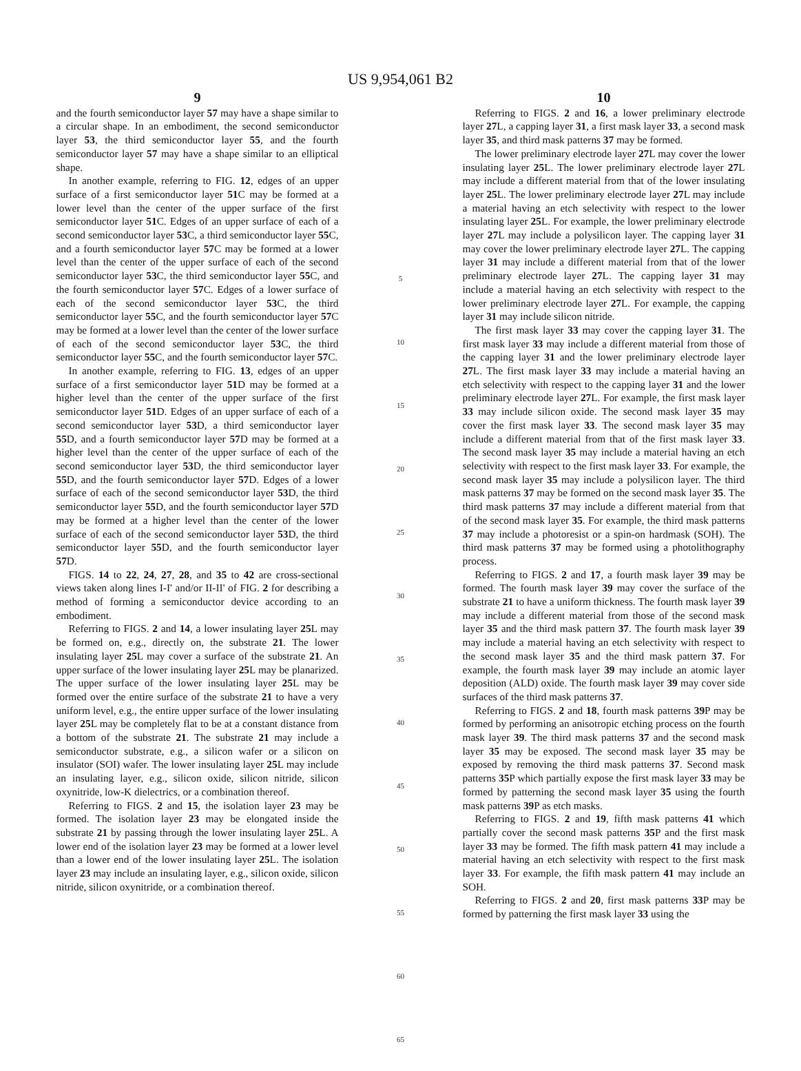US 9,954,061 B2
9
and the fourth semiconductor layer 57 may have a shape similar to a circular shape. In an embodiment, the second semiconductor layer 53, the third semiconductor layer 55, and the fourth semiconductor layer 57 may have a shape similar to an elliptical shape.
In another example, referring to FIG. 12, edges of an upper surface of a first semiconductor layer 51 C may be formed at a lower level than the center of the upper surface of the first semiconductor layer 51 C. Edges of an upper surface of each of a second semiconductor layer 53 C, a third semiconductor layer 55 C, and a fourth semiconductor layer 57 C may be formed at a lower level than the center of the upper surface of each of the second semiconductor layer 53 C, the third semiconductor layer 55 C, and the fourth semiconductor layer 57 C. Edges of a lower surface of each of the second semiconductor layer 53 C, the third semiconductor layer 55 C, and the fourth semiconductor layer 57 C may be formed at a lower level than the center of the lower surface of each of the second semiconductor layer 53 C, the third semiconductor layer 55 C, and the fourth semiconductor layer 57 C.
In another example, referring to FIG. 13, edges of an upper surface of a first semiconductor layer 51 D may be formed at a higher level than the center of the upper surface of the first semiconductor layer 51 D. Edges of an upper surface of each of a second semiconductor layer 53 D, a third semiconductor layer 55 D, and a fourth semiconductor layer 57 D may be formed at a higher level than the center of the upper surface of each of the second semiconductor layer 53 D, the third semiconductor layer 55 D, and the fourth semiconductor layer 57 D. Edges of a lower surface of each of the second semiconductor layer 53 D, the third semiconductor layer 55 D, and the fourth semiconductor layer 57 D may be formed at a higher level than the center of the lower surface of each of the second semiconductor layer 53 D, the third semiconductor layer 55 D, and the fourth semiconductor layer 57 D.
FIGS. 14 to 22, 24, 27, 28, and 35 to 42 are cross-sectional views taken along lines I-I' and/or II-II' of FIG. 2 for describing a method of forming a semiconductor device according to an embodiment.
Referring to FIGS. 2 and 14, a lower insulating layer 25 L may be formed on, e.g., directly on, the substrate 21. The lower insulating layer 25 L may cover a surface of the substrate 21. An upper surface of the lower insulating layer 25 L may be planarized. The upper surface of the lower insulating layer 25 L may be formed over the entire surface of the substrate 21 to have a very uniform level, e.g., the entire upper surface of the lower insulating layer 25 L may be completely flat to be at a constant distance from a bottom of the substrate 21. The substrate 21 may include a semiconductor substrate, e.g., a silicon wafer or a silicon on insulator (SOI) wafer. The lower insulating layer 25 L may include an insulating layer, e.g., silicon oxide, silicon nitride, silicon oxynitride, low-K dielectrics, or a combination thereof.
Referring to FIGS. 2 and 15, the isolation layer 23 may be formed. The isolation layer 23 may be elongated inside the substrate 21 by passing through the lower insulating layer 25 L. A lower end of the isolation layer 23 may be formed at a lower level than a lower end of the lower insulating layer 25 L. The isolation layer 23 may include an insulating layer, e.g., silicon oxide, silicon nitride, silicon oxynitride, or a combination thereof.
5
10
15
20
25
30
35
40
45
50
55
60
65
10
Referring to FIGS. 2 and 16, a lower preliminary electrode layer 27 L, a capping layer 31, a first mask layer 33, a second mask layer 35, and third mask patterns 37 may be formed.
The lower preliminary electrode layer 27 L may cover the lower insulating layer 25 L. The lower preliminary electrode layer 27 L may include a different material from that of the lower insulating layer 25 L. The lower preliminary electrode layer 27 L may include a material having an etch selectivity with respect to the lower insulating layer 25 L. For example, the lower preliminary electrode layer 27 L may include a polysilicon layer. The capping layer 31 may cover the lower preliminary electrode layer 27 L. The capping layer 31 may include a different material from that of the lower preliminary electrode layer 27 L. The capping layer 31 may include a material having an etch selectivity with respect to the lower preliminary electrode layer 27 L. For example, the capping layer 31 may include silicon nitride.
The first mask layer 33 may cover the capping layer 31. The first mask layer 33 may include a different material from those of the capping layer 31 and the lower preliminary electrode layer 27 L. The first mask layer 33 may include a material having an etch selectivity with respect to the capping layer 31 and the lower preliminary electrode layer 27 L. For example, the first mask layer 33 may include silicon oxide. The second mask layer 35 may cover the first mask layer 33. The second mask layer 35 may include a different material from that of the first mask layer 33. The second mask layer 35 may include a material having an etch selectivity with respect to the first mask layer 33. For example, the second mask layer 35 may include a polysilicon layer. The third mask patterns 37 may be formed on the second mask layer 35. The third mask patterns 37 may include a different material from that of the second mask layer 35. For example, the third mask patterns 37 may include a photoresist or a spin-on hardmask (SOH). The third mask patterns 37 may be formed using a photolithography process.
Referring to FIGS. 2 and 17, a fourth mask layer 39 may be formed. The fourth mask layer 39 may cover the surface of the substrate 21 to have a uniform thickness. The fourth mask layer 39 may include a different material from those of the second mask layer 35 and the third mask pattern 37. The fourth mask layer 39 may include a material having an etch selectivity with respect to the second mask layer 35 and the third mask pattern 37. For example, the fourth mask layer 39 may include an atomic layer deposition (ALD) oxide. The fourth mask layer 39 may cover side surfaces of the third mask patterns 37.
Referring to FIGS. 2 and 18, fourth mask patterns 39 P may be formed by performing an anisotropic etching process on the fourth mask layer 39. The third mask patterns 37 and the second mask layer 35 may be exposed. The second mask layer 35 may be exposed by removing the third mask patterns 37. Second mask patterns 35 P which partially expose the first mask layer 33 may be formed by patterning the second mask layer 35 using the fourth mask patterns 39 P as etch masks.
Referring to FIGS. 2 and 19, fifth mask patterns 41 which partially cover the second mask patterns 35 P and the first mask layer 33 may be formed. The fifth mask pattern 41 may include a material having an etch selectivity with respect to the first mask layer 33. For example, the fifth mask pattern 41 may include an SOH.
Referring to FIGS. 2 and 20, first mask patterns 33 P may be formed by patterning the first mask layer 33 using the